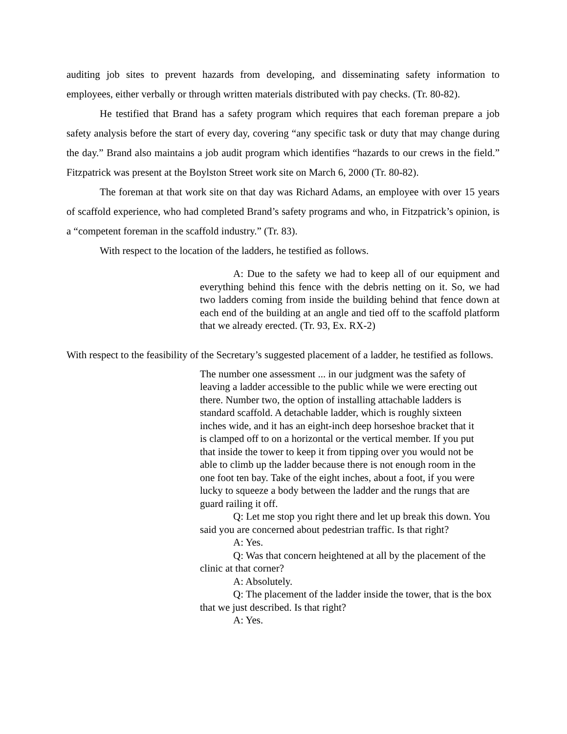auditing job sites to prevent hazards from developing, and disseminating safety information to employees, either verbally or through written materials distributed with pay checks. (Tr. 80-82).
He testified that Brand has a safety program which requires that each foreman prepare a job safety analysis before the start of every day, covering “any specific task or duty that may change during the day.” Brand also maintains a job audit program which identifies “hazards to our crews in the field.” Fitzpatrick was present at the Boylston Street work site on March 6, 2000 (Tr. 80-82).
The foreman at that work site on that day was Richard Adams, an employee with over 15 years of scaffold experience, who had completed Brand’s safety programs and who, in Fitzpatrick’s opinion, is a “competent foreman in the scaffold industry.” (Tr. 83).
With respect to the location of the ladders, he testified as follows.
A: Due to the safety we had to keep all of our equipment and everything behind this fence with the debris netting on it. So, we had two ladders coming from inside the building behind that fence down at each end of the building at an angle and tied off to the scaffold platform that we already erected. (Tr. 93, Ex. RX-2)
With respect to the feasibility of the Secretary’s suggested placement of a ladder, he testified as follows.
The number one assessment ... in our judgment was the safety of leaving a ladder accessible to the public while we were erecting out there. Number two, the option of installing attachable ladders is standard scaffold. A detachable ladder, which is roughly sixteen inches wide, and it has an eight-inch deep horseshoe bracket that it is clamped off to on a horizontal or the vertical member. If you put that inside the tower to keep it from tipping over you would not be able to climb up the ladder because there is not enough room in the one foot ten bay. Take of the eight inches, about a foot, if you were lucky to squeeze a body between the ladder and the rungs that are guard railing it off.
Q: Let me stop you right there and let up break this down. You said you are concerned about pedestrian traffic. Is that right?
A: Yes.
Q: Was that concern heightened at all by the placement of the clinic at that corner?
A: Absolutely.
Q: The placement of the ladder inside the tower, that is the box that we just described. Is that right?
A: Yes.